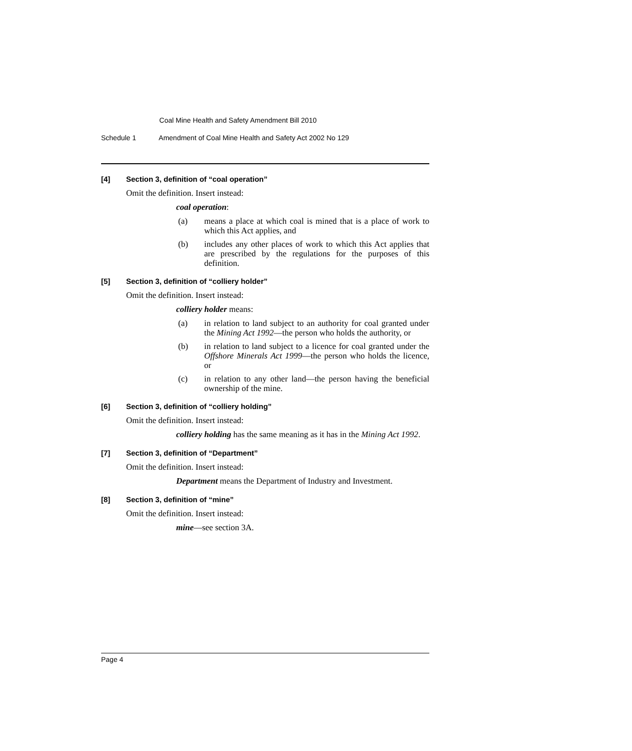Coal Mine Health and Safety Amendment Bill 2010
Schedule 1 Amendment of Coal Mine Health and Safety Act 2002 No 129
[4] Section 3, definition of “coal operation”
Omit the definition. Insert instead:
coal operation:
(a) means a place at which coal is mined that is a place of work to which this Act applies, and
(b) includes any other places of work to which this Act applies that are prescribed by the regulations for the purposes of this definition.
[5] Section 3, definition of “colliery holder”
Omit the definition. Insert instead:
colliery holder means:
(a) in relation to land subject to an authority for coal granted under the Mining Act 1992—the person who holds the authority, or
(b) in relation to land subject to a licence for coal granted under the Offshore Minerals Act 1999—the person who holds the licence, or
(c) in relation to any other land—the person having the beneficial ownership of the mine.
[6] Section 3, definition of “colliery holding”
Omit the definition. Insert instead:
colliery holding has the same meaning as it has in the Mining Act 1992.
[7] Section 3, definition of “Department”
Omit the definition. Insert instead:
Department means the Department of Industry and Investment.
[8] Section 3, definition of “mine”
Omit the definition. Insert instead:
mine—see section 3A.
Page 4